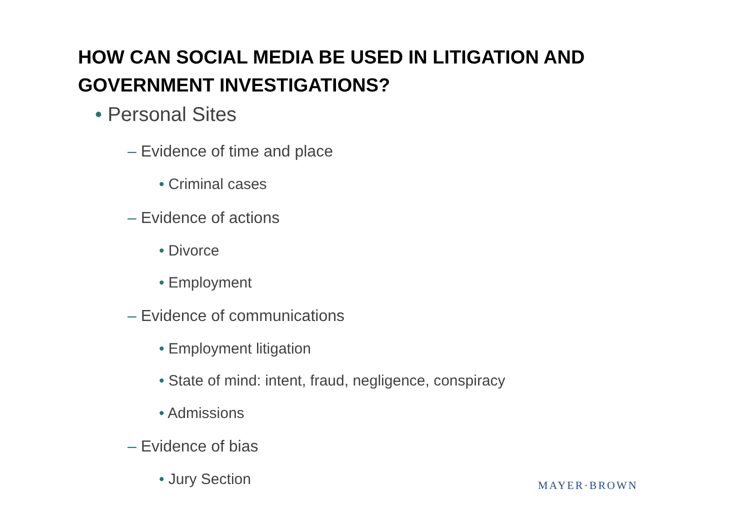HOW CAN SOCIAL MEDIA BE USED IN LITIGATION AND GOVERNMENT INVESTIGATIONS?
• Personal Sites
– Evidence of time and place
• Criminal cases
– Evidence of actions
• Divorce
• Employment
– Evidence of communications
• Employment litigation
• State of mind: intent, fraud, negligence, conspiracy
• Admissions
– Evidence of bias
• Jury Section MAYER·BROWN